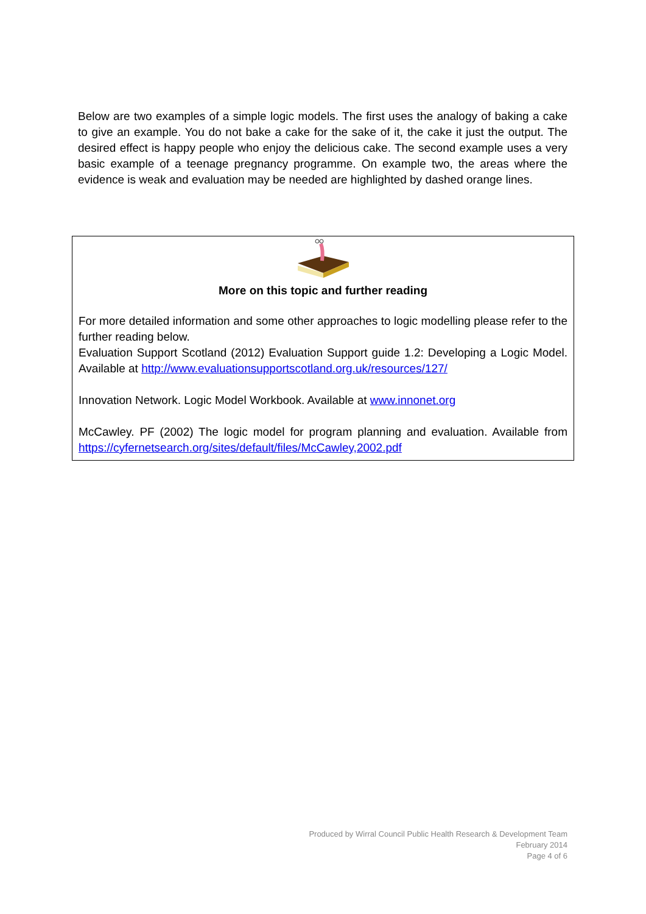Below are two examples of a simple logic models. The first uses the analogy of baking a cake to give an example. You do not bake a cake for the sake of it, the cake it just the output. The desired effect is happy people who enjoy the delicious cake. The second example uses a very basic example of a teenage pregnancy programme. On example two, the areas where the evidence is weak and evaluation may be needed are highlighted by dashed orange lines.
More on this topic and further reading
For more detailed information and some other approaches to logic modelling please refer to the further reading below.
Evaluation Support Scotland (2012) Evaluation Support guide 1.2: Developing a Logic Model. Available at http://www.evaluationsupportscotland.org.uk/resources/127/
Innovation Network. Logic Model Workbook. Available at www.innonet.org
McCawley. PF (2002) The logic model for program planning and evaluation. Available from https://cyfernetsearch.org/sites/default/files/McCawley,2002.pdf
Produced by Wirral Council Public Health Research & Development Team
February 2014
Page 4 of 6